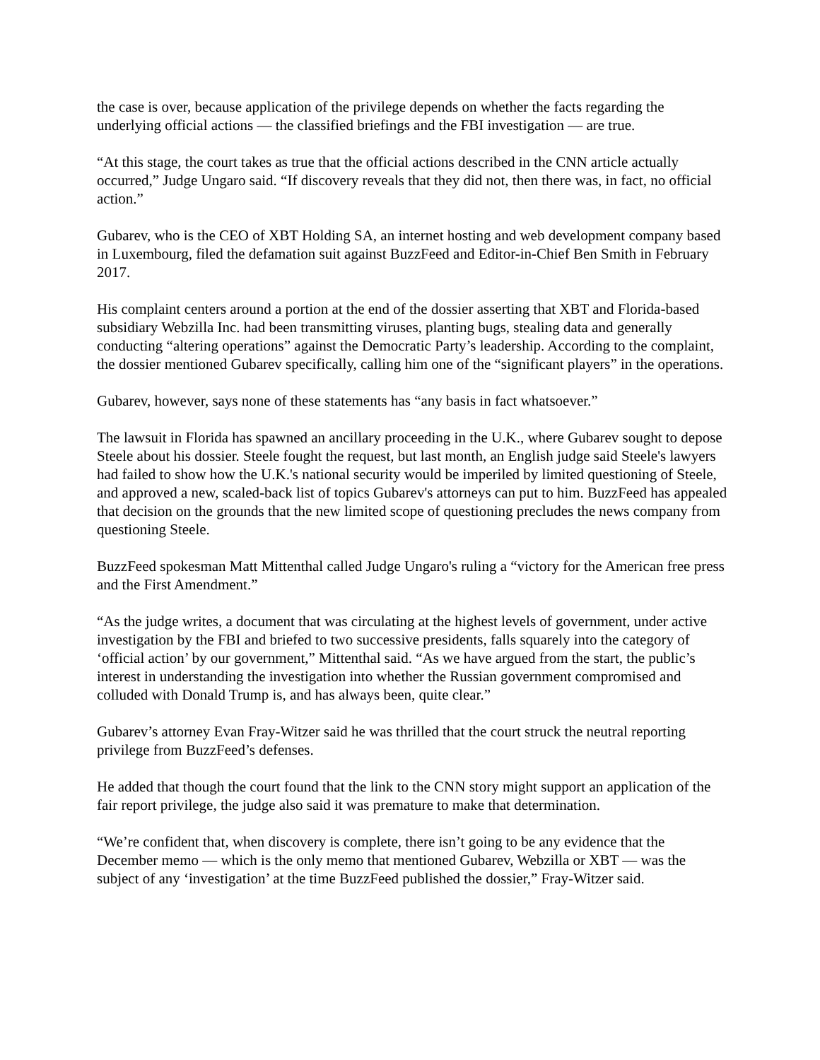the case is over, because application of the privilege depends on whether the facts regarding the underlying official actions — the classified briefings and the FBI investigation — are true.
“At this stage, the court takes as true that the official actions described in the CNN article actually occurred,” Judge Ungaro said. “If discovery reveals that they did not, then there was, in fact, no official action.”
Gubarev, who is the CEO of XBT Holding SA, an internet hosting and web development company based in Luxembourg, filed the defamation suit against BuzzFeed and Editor-in-Chief Ben Smith in February 2017.
His complaint centers around a portion at the end of the dossier asserting that XBT and Florida-based subsidiary Webzilla Inc. had been transmitting viruses, planting bugs, stealing data and generally conducting “altering operations” against the Democratic Party’s leadership. According to the complaint, the dossier mentioned Gubarev specifically, calling him one of the “significant players” in the operations.
Gubarev, however, says none of these statements has “any basis in fact whatsoever.”
The lawsuit in Florida has spawned an ancillary proceeding in the U.K., where Gubarev sought to depose Steele about his dossier. Steele fought the request, but last month, an English judge said Steele's lawyers had failed to show how the U.K.'s national security would be imperiled by limited questioning of Steele, and approved a new, scaled-back list of topics Gubarev's attorneys can put to him. BuzzFeed has appealed that decision on the grounds that the new limited scope of questioning precludes the news company from questioning Steele.
BuzzFeed spokesman Matt Mittenthal called Judge Ungaro's ruling a “victory for the American free press and the First Amendment.”
“As the judge writes, a document that was circulating at the highest levels of government, under active investigation by the FBI and briefed to two successive presidents, falls squarely into the category of ‘official action’ by our government,” Mittenthal said. “As we have argued from the start, the public’s interest in understanding the investigation into whether the Russian government compromised and colluded with Donald Trump is, and has always been, quite clear.”
Gubarev’s attorney Evan Fray-Witzer said he was thrilled that the court struck the neutral reporting privilege from BuzzFeed’s defenses.
He added that though the court found that the link to the CNN story might support an application of the fair report privilege, the judge also said it was premature to make that determination.
“We’re confident that, when discovery is complete, there isn’t going to be any evidence that the December memo — which is the only memo that mentioned Gubarev, Webzilla or XBT — was the subject of any ‘investigation’ at the time BuzzFeed published the dossier,” Fray-Witzer said.